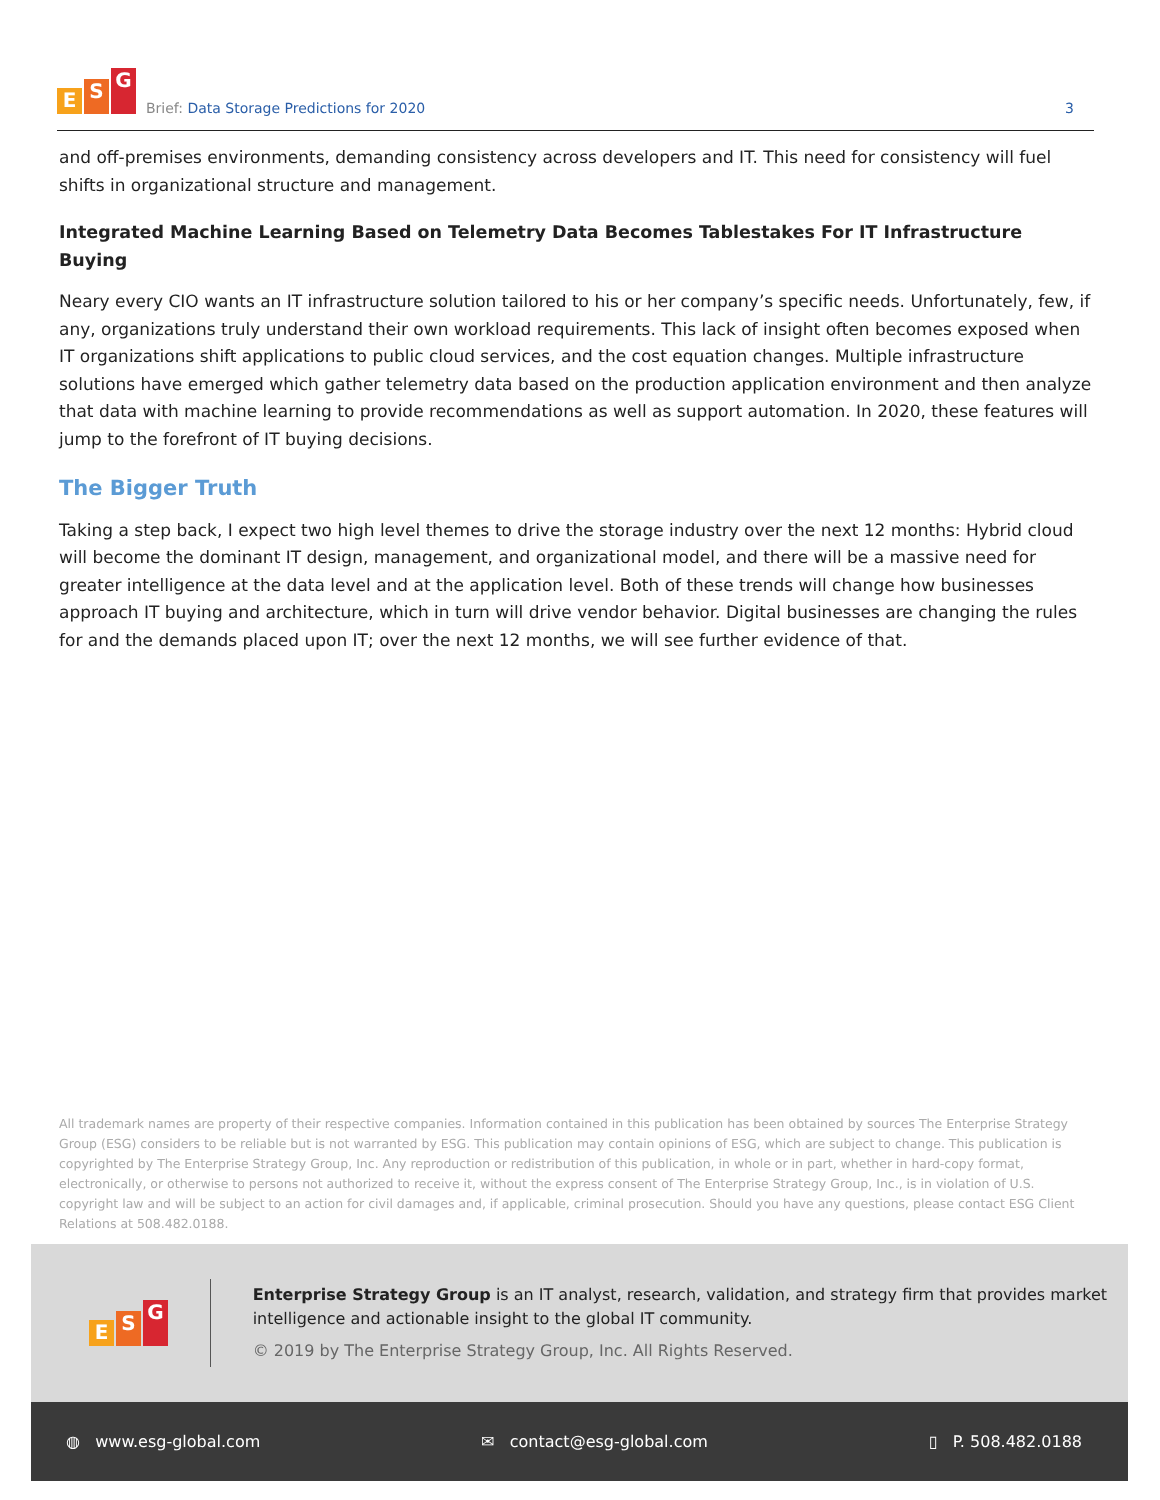E S G
Brief: Data Storage Predictions for 2020
3
and off-premises environments, demanding consistency across developers and IT. This need for consistency will fuel shifts in organizational structure and management.
Integrated Machine Learning Based on Telemetry Data Becomes Tablestakes For IT Infrastructure Buying
Neary every CIO wants an IT infrastructure solution tailored to his or her company’s specific needs. Unfortunately, few, if any, organizations truly understand their own workload requirements. This lack of insight often becomes exposed when IT organizations shift applications to public cloud services, and the cost equation changes. Multiple infrastructure solutions have emerged which gather telemetry data based on the production application environment and then analyze that data with machine learning to provide recommendations as well as support automation. In 2020, these features will jump to the forefront of IT buying decisions.
The Bigger Truth
Taking a step back, I expect two high level themes to drive the storage industry over the next 12 months: Hybrid cloud will become the dominant IT design, management, and organizational model, and there will be a massive need for greater intelligence at the data level and at the application level. Both of these trends will change how businesses approach IT buying and architecture, which in turn will drive vendor behavior. Digital businesses are changing the rules for and the demands placed upon IT; over the next 12 months, we will see further evidence of that.
All trademark names are property of their respective companies. Information contained in this publication has been obtained by sources The Enterprise Strategy Group (ESG) considers to be reliable but is not warranted by ESG. This publication may contain opinions of ESG, which are subject to change. This publication is copyrighted by The Enterprise Strategy Group, Inc. Any reproduction or redistribution of this publication, in whole or in part, whether in hard-copy format, electronically, or otherwise to persons not authorized to receive it, without the express consent of The Enterprise Strategy Group, Inc., is in violation of U.S. copyright law and will be subject to an action for civil damages and, if applicable, criminal prosecution. Should you have any questions, please contact ESG Client Relations at 508.482.0188.
E S G
Enterprise Strategy Group is an IT analyst, research, validation, and strategy firm that provides market intelligence and actionable insight to the global IT community.
© 2019 by The Enterprise Strategy Group, Inc. All Rights Reserved.
◍ www.esg-global.com ✉ contact@esg-global.com ▯ P. 508.482.0188